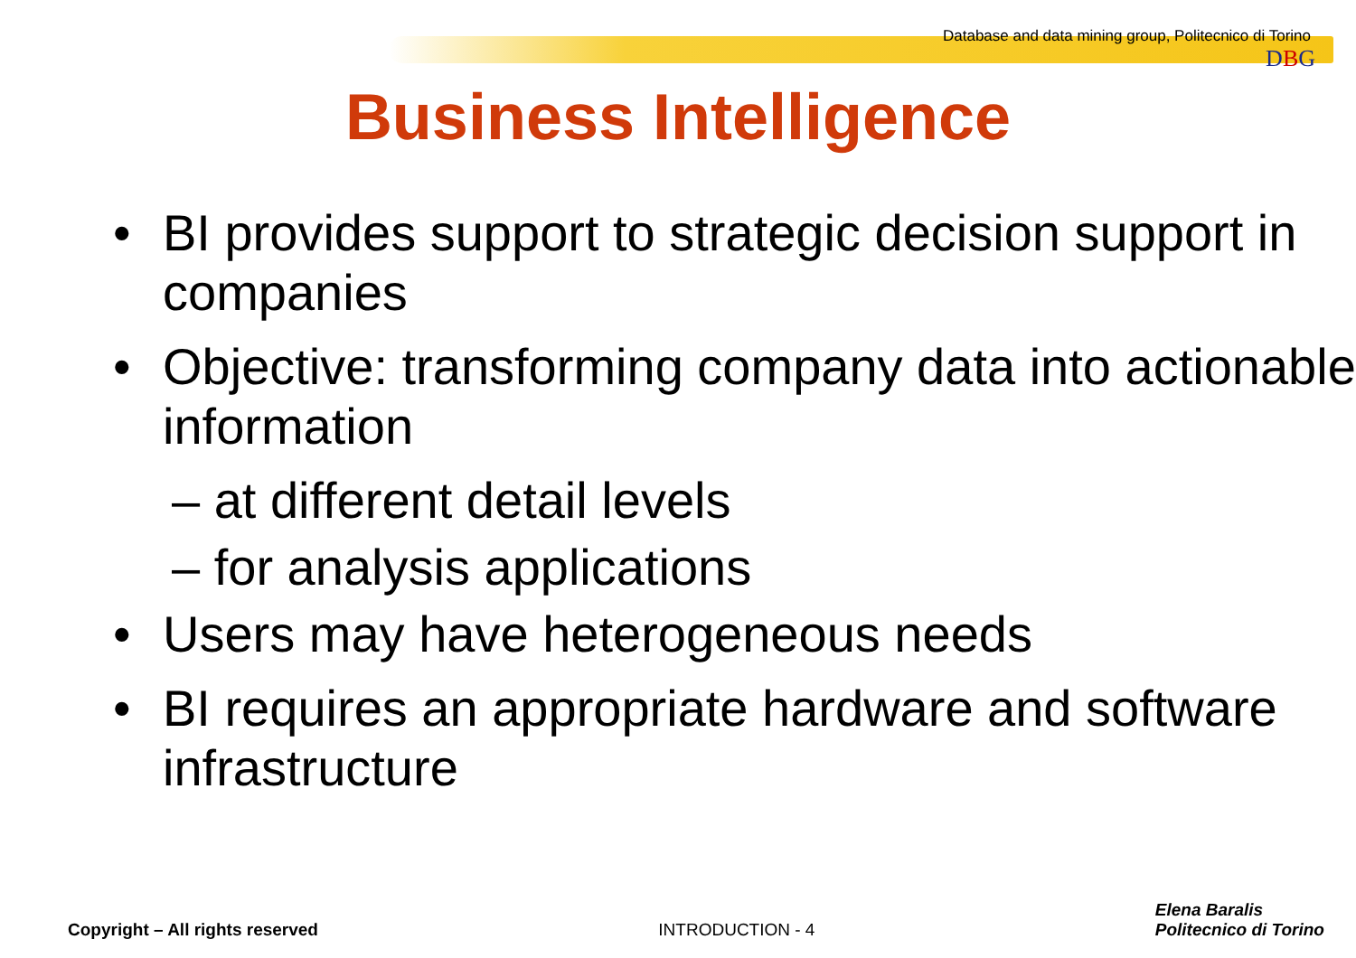Database and data mining group, Politecnico di Torino
DBG
Business Intelligence
• BI provides support to strategic decision support in companies
• Objective: transforming company data into actionable information
– at different detail levels
– for analysis applications
• Users may have heterogeneous needs
• BI requires an appropriate hardware and software infrastructure
Copyright – All rights reserved INTRODUCTION - 4 Elena Baralis
Politecnico di Torino